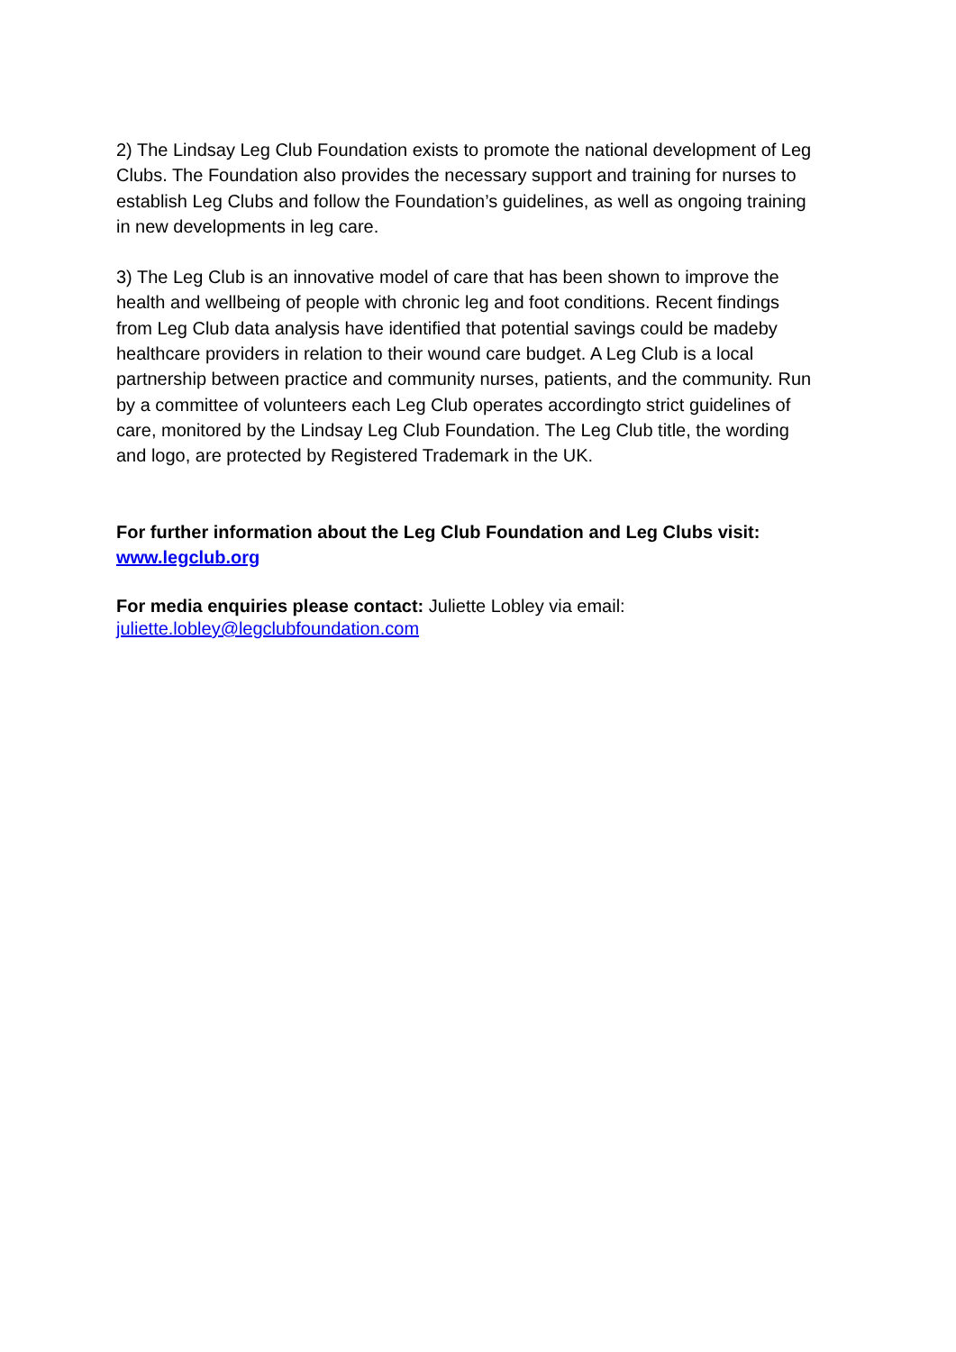2) The Lindsay Leg Club Foundation exists to promote the national development of Leg Clubs. The Foundation also provides the necessary support and training for nurses to establish Leg Clubs and follow the Foundation’s guidelines, as well as ongoing training in new developments in leg care.
3) The Leg Club is an innovative model of care that has been shown to improve the health and wellbeing of people with chronic leg and foot conditions. Recent findings from Leg Club data analysis have identified that potential savings could be madeby healthcare providers in relation to their wound care budget. A Leg Club is a local partnership between practice and community nurses, patients, and the community. Run by a committee of volunteers each Leg Club operates accordingto strict guidelines of care, monitored by the Lindsay Leg Club Foundation. The Leg Club title, the wording and logo, are protected by Registered Trademark in the UK.
For further information about the Leg Club Foundation and Leg Clubs visit:
www.legclub.org
For media enquiries please contact: Juliette Lobley via email:
juliette.lobley@legclubfoundation.com